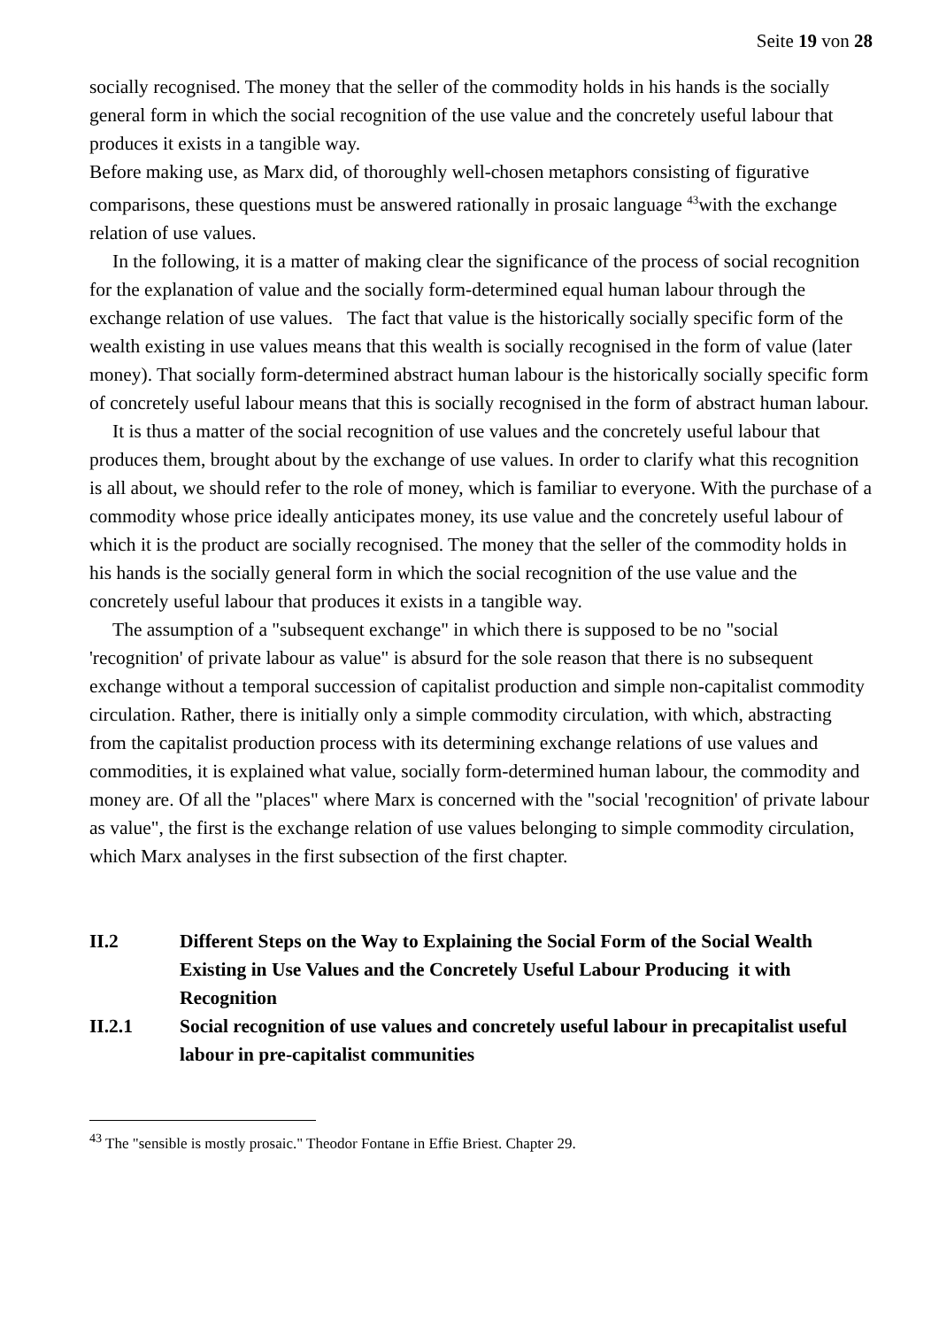Seite 19 von 28
socially recognised. The money that the seller of the commodity holds in his hands is the socially general form in which the social recognition of the use value and the concretely useful labour that produces it exists in a tangible way.
Before making use, as Marx did, of thoroughly well-chosen metaphors consisting of figurative comparisons, these questions must be answered rationally in prosaic language <sup>43</sup>with the exchange relation of use values.
In the following, it is a matter of making clear the significance of the process of social recognition for the explanation of value and the socially form-determined equal human labour through the exchange relation of use values. The fact that value is the historically socially specific form of the wealth existing in use values means that this wealth is socially recognised in the form of value (later money). That socially form-determined abstract human labour is the historically socially specific form of concretely useful labour means that this is socially recognised in the form of abstract human labour.
It is thus a matter of the social recognition of use values and the concretely useful labour that produces them, brought about by the exchange of use values. In order to clarify what this recognition is all about, we should refer to the role of money, which is familiar to everyone. With the purchase of a commodity whose price ideally anticipates money, its use value and the concretely useful labour of which it is the product are socially recognised. The money that the seller of the commodity holds in his hands is the socially general form in which the social recognition of the use value and the concretely useful labour that produces it exists in a tangible way.
The assumption of a "subsequent exchange" in which there is supposed to be no "social 'recognition' of private labour as value" is absurd for the sole reason that there is no subsequent exchange without a temporal succession of capitalist production and simple non-capitalist commodity circulation. Rather, there is initially only a simple commodity circulation, with which, abstracting from the capitalist production process with its determining exchange relations of use values and commodities, it is explained what value, socially form-determined human labour, the commodity and money are. Of all the "places" where Marx is concerned with the "social 'recognition' of private labour as value", the first is the exchange relation of use values belonging to simple commodity circulation, which Marx analyses in the first subsection of the first chapter.
II.2 Different Steps on the Way to Explaining the Social Form of the Social Wealth Existing in Use Values and the Concretely Useful Labour Producing it with Recognition
II.2.1 Social recognition of use values and concretely useful labour in precapitalist useful labour in pre-capitalist communities
<sup>43</sup> The "sensible is mostly prosaic." Theodor Fontane in Effie Briest. Chapter 29.